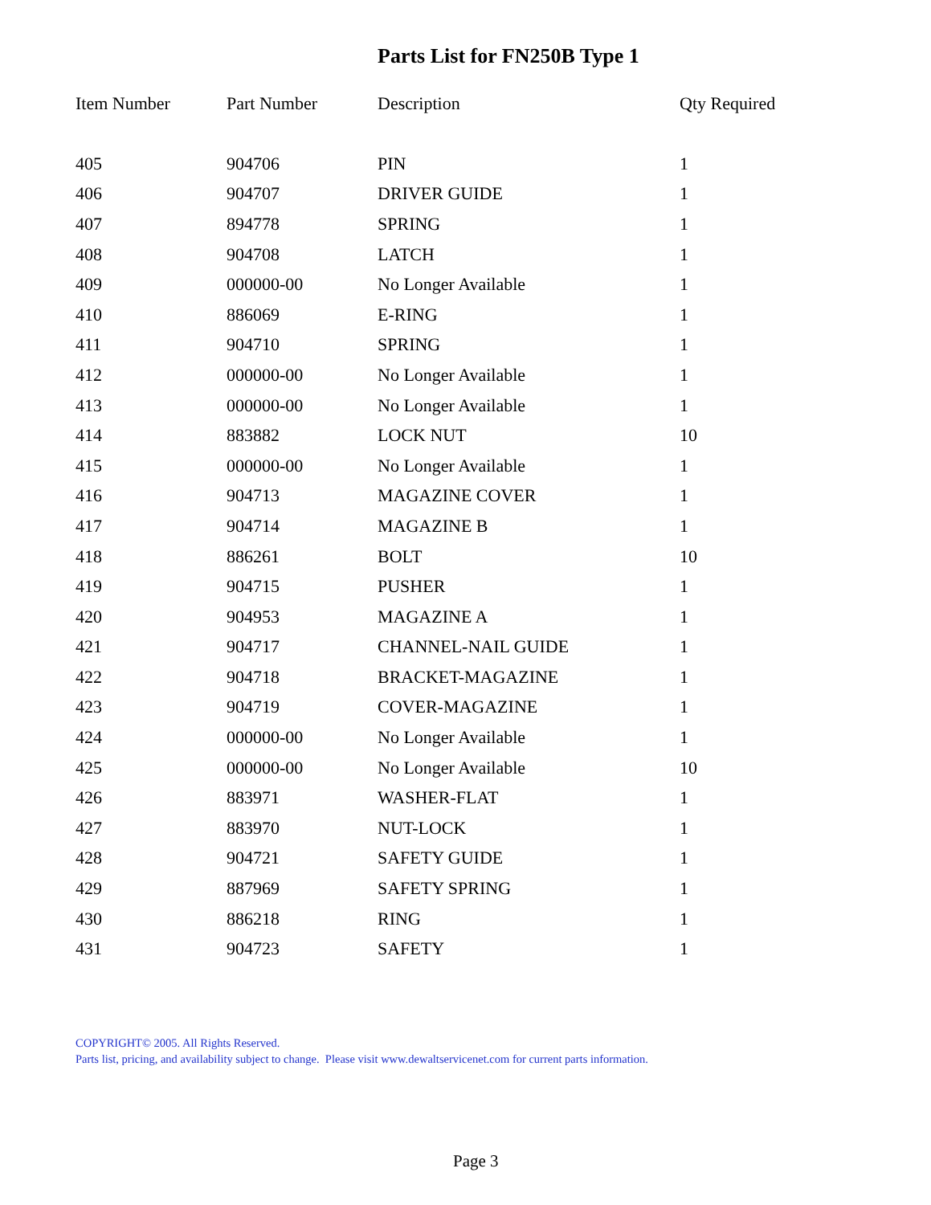Parts List for FN250B Type 1
| Item Number | Part Number | Description | Qty Required |
| --- | --- | --- | --- |
| 405 | 904706 | PIN | 1 |
| 406 | 904707 | DRIVER GUIDE | 1 |
| 407 | 894778 | SPRING | 1 |
| 408 | 904708 | LATCH | 1 |
| 409 | 000000-00 | No Longer Available | 1 |
| 410 | 886069 | E-RING | 1 |
| 411 | 904710 | SPRING | 1 |
| 412 | 000000-00 | No Longer Available | 1 |
| 413 | 000000-00 | No Longer Available | 1 |
| 414 | 883882 | LOCK NUT | 10 |
| 415 | 000000-00 | No Longer Available | 1 |
| 416 | 904713 | MAGAZINE COVER | 1 |
| 417 | 904714 | MAGAZINE B | 1 |
| 418 | 886261 | BOLT | 10 |
| 419 | 904715 | PUSHER | 1 |
| 420 | 904953 | MAGAZINE A | 1 |
| 421 | 904717 | CHANNEL-NAIL GUIDE | 1 |
| 422 | 904718 | BRACKET-MAGAZINE | 1 |
| 423 | 904719 | COVER-MAGAZINE | 1 |
| 424 | 000000-00 | No Longer Available | 1 |
| 425 | 000000-00 | No Longer Available | 10 |
| 426 | 883971 | WASHER-FLAT | 1 |
| 427 | 883970 | NUT-LOCK | 1 |
| 428 | 904721 | SAFETY GUIDE | 1 |
| 429 | 887969 | SAFETY SPRING | 1 |
| 430 | 886218 | RING | 1 |
| 431 | 904723 | SAFETY | 1 |
COPYRIGHT© 2005. All Rights Reserved.
Parts list, pricing, and availability subject to change. Please visit www.dewaltservicenet.com for current parts information.
Page 3